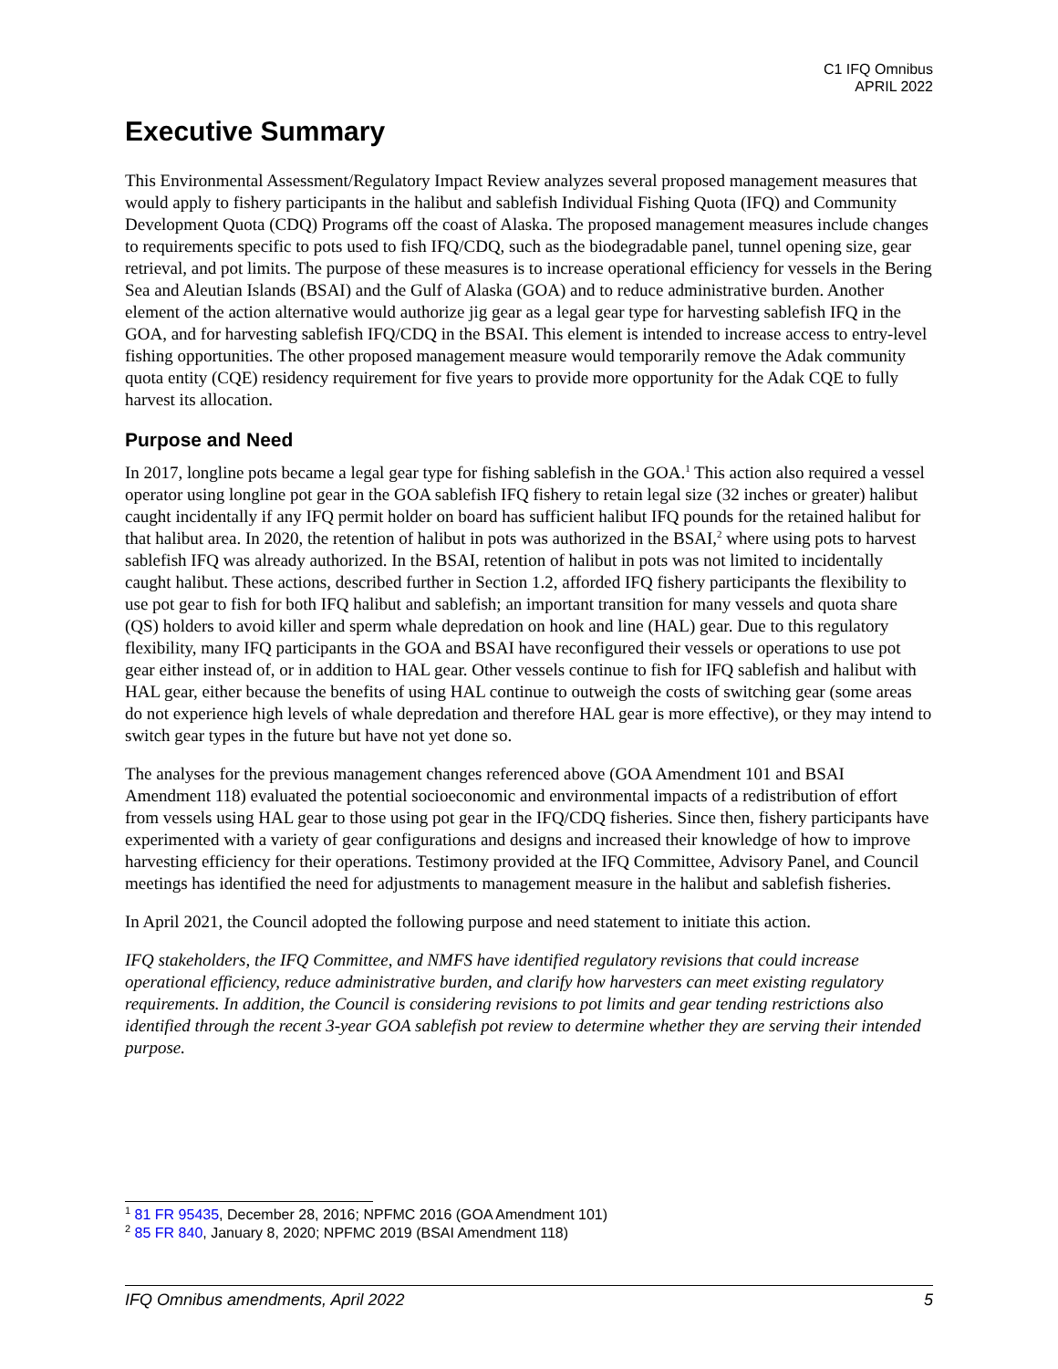C1 IFQ Omnibus
APRIL 2022
Executive Summary
This Environmental Assessment/Regulatory Impact Review analyzes several proposed management measures that would apply to fishery participants in the halibut and sablefish Individual Fishing Quota (IFQ) and Community Development Quota (CDQ) Programs off the coast of Alaska. The proposed management measures include changes to requirements specific to pots used to fish IFQ/CDQ, such as the biodegradable panel, tunnel opening size, gear retrieval, and pot limits. The purpose of these measures is to increase operational efficiency for vessels in the Bering Sea and Aleutian Islands (BSAI) and the Gulf of Alaska (GOA) and to reduce administrative burden. Another element of the action alternative would authorize jig gear as a legal gear type for harvesting sablefish IFQ in the GOA, and for harvesting sablefish IFQ/CDQ in the BSAI. This element is intended to increase access to entry-level fishing opportunities. The other proposed management measure would temporarily remove the Adak community quota entity (CQE) residency requirement for five years to provide more opportunity for the Adak CQE to fully harvest its allocation.
Purpose and Need
In 2017, longline pots became a legal gear type for fishing sablefish in the GOA.<sup>1</sup> This action also required a vessel operator using longline pot gear in the GOA sablefish IFQ fishery to retain legal size (32 inches or greater) halibut caught incidentally if any IFQ permit holder on board has sufficient halibut IFQ pounds for the retained halibut for that halibut area. In 2020, the retention of halibut in pots was authorized in the BSAI,<sup>2</sup> where using pots to harvest sablefish IFQ was already authorized. In the BSAI, retention of halibut in pots was not limited to incidentally caught halibut. These actions, described further in Section 1.2, afforded IFQ fishery participants the flexibility to use pot gear to fish for both IFQ halibut and sablefish; an important transition for many vessels and quota share (QS) holders to avoid killer and sperm whale depredation on hook and line (HAL) gear. Due to this regulatory flexibility, many IFQ participants in the GOA and BSAI have reconfigured their vessels or operations to use pot gear either instead of, or in addition to HAL gear. Other vessels continue to fish for IFQ sablefish and halibut with HAL gear, either because the benefits of using HAL continue to outweigh the costs of switching gear (some areas do not experience high levels of whale depredation and therefore HAL gear is more effective), or they may intend to switch gear types in the future but have not yet done so.
The analyses for the previous management changes referenced above (GOA Amendment 101 and BSAI Amendment 118) evaluated the potential socioeconomic and environmental impacts of a redistribution of effort from vessels using HAL gear to those using pot gear in the IFQ/CDQ fisheries. Since then, fishery participants have experimented with a variety of gear configurations and designs and increased their knowledge of how to improve harvesting efficiency for their operations. Testimony provided at the IFQ Committee, Advisory Panel, and Council meetings has identified the need for adjustments to management measure in the halibut and sablefish fisheries.
In April 2021, the Council adopted the following purpose and need statement to initiate this action.
IFQ stakeholders, the IFQ Committee, and NMFS have identified regulatory revisions that could increase operational efficiency, reduce administrative burden, and clarify how harvesters can meet existing regulatory requirements. In addition, the Council is considering revisions to pot limits and gear tending restrictions also identified through the recent 3-year GOA sablefish pot review to determine whether they are serving their intended purpose.
<sup>1</sup> 81 FR 95435, December 28, 2016; NPFMC 2016 (GOA Amendment 101)
<sup>2</sup> 85 FR 840, January 8, 2020; NPFMC 2019 (BSAI Amendment 118)
IFQ Omnibus amendments, April 2022 5